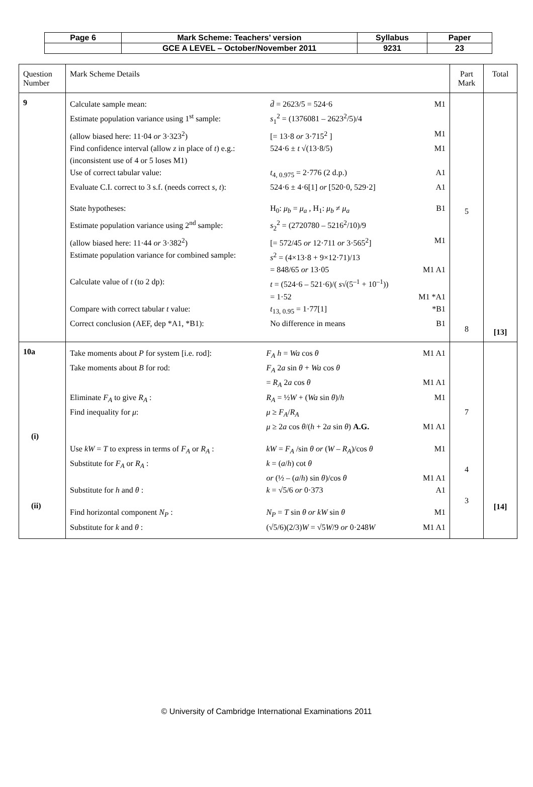| Page 6 | Mark Scheme: Teachers’ version | Syllabus | Paper |
| | GCE A LEVEL – October/November 2011 | 9231 | 23 |
| Question Number | Mark Scheme Details | Part Mark | Total |
| 9 | / Calculate sample mean: / d̄ = 2623/5 = 524·6 / M1 / / Estimate population variance using 1<sup>st</sup> sample: / s<sub>1</sub><sup>2</sup> = (1376081 – 2623<sup>2</sup>/5)/4 / / / (allow biased here: 11·04 or 3·323<sup>2</sup>) / [= 13·8 or 3·715<sup>2</sup> ] / M1 / / Find confidence interval (allow z in place of t ) e.g.: / 524·6 ± t √(13·8/5) / M1 / / (inconsistent use of 4 or 5 loses M1) / / / / Use of correct tabular value: / t<sub>4, 0.975</sub> = 2·776 (2 d.p.) / A1 / / Evaluate C.I. correct to 3 s.f. (needs correct s , t ): / 524·6 ± 4·6[1] or [520·0, 529·2] / A1 / / State hypotheses: / H<sub>0</sub>: μ<sub>b</sub> = μ<sub>a</sub> , H<sub>1</sub>: μ<sub>b</sub> ≠ μ<sub>a</sub> / B1 / / Estimate population variance using 2<sup>nd</sup> sample: / s<sub>2</sub><sup>2</sup> = (2720780 – 5216<sup>2</sup>/10)/9 / / / (allow biased here: 11·44 or 3·382<sup>2</sup>) / [= 572/45 or 12·711 or 3·565<sup>2</sup>] / M1 / / Estimate population variance for combined sample: / s<sup>2</sup> = (4×13·8 + 9×12·71)/13 / / / / = 848/65 or 13·05 / M1 A1 / / Calculate value of t (to 2 dp): / t = (524·6 – 521·6)/( s √(5<sup>–1</sup> + 10<sup>–1</sup>)) / / / / = 1·52 / M1 *A1 / / Compare with correct tabular t value: / t<sub>13, 0.95</sub> = 1·77[1] / *B1 / / Correct conclusion (AEF, dep *A1, *B1): / No difference in means / B1 / | 5 8 | [13] |
| 10a (i) (ii) | / Take moments about P for system [i.e. rod]: / F<sub>A</sub> h = Wa cos θ / M1 A1 / / Take moments about B for rod: / F<sub>A</sub> 2 a sin θ + Wa cos θ / / / / = R<sub>A</sub> 2 a cos θ / M1 A1 / / Eliminate F<sub>A</sub> to give R<sub>A</sub> : / R<sub>A</sub> = ½ W + ( Wa sin θ )/ h / M1 / / Find inequality for μ : / μ ≥ F<sub>A</sub> / R<sub>A</sub> / / / / μ ≥ 2 a cos θ /( h + 2 a sin θ ) A.G. / M1 A1 / / Use kW = T to express in terms of F<sub>A</sub> or R<sub>A</sub> : / kW = F<sub>A</sub> /sin θ or ( W – R<sub>A</sub> )/cos θ / M1 / / Substitute for F<sub>A</sub> or R<sub>A</sub> : / k = ( a / h ) cot θ / / / / or (½ – ( a / h ) sin θ )/cos θ / M1 A1 / / Substitute for h and θ : / k = √5/6 or 0·373 / A1 / / Find horizontal component N<sub>P</sub> : / N<sub>P</sub> = T sin θ or kW sin θ / M1 / / Substitute for k and θ : / (√5/6)(2/3) W = √5 W /9 or 0·248 W / M1 A1 / | 7 4 3 | [14] |
© University of Cambridge International Examinations 2011